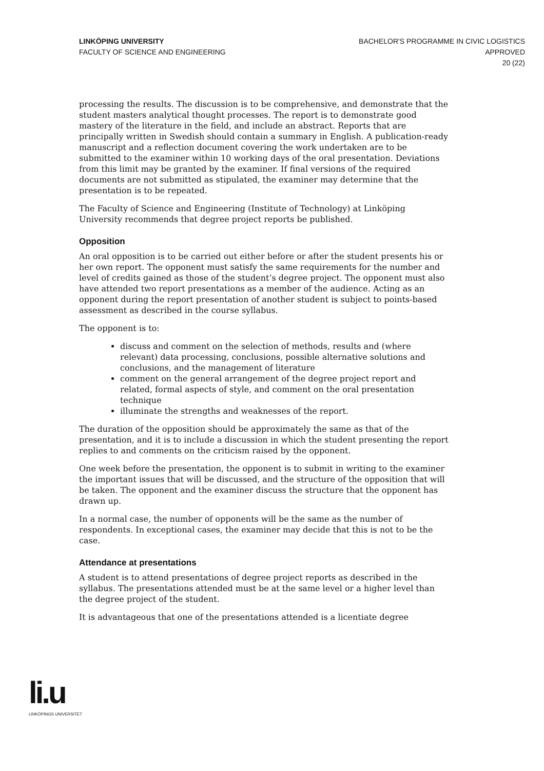LINKÖPING UNIVERSITY
FACULTY OF SCIENCE AND ENGINEERING
BACHELOR'S PROGRAMME IN CIVIC LOGISTICS
APPROVED
20 (22)
processing the results. The discussion is to be comprehensive, and demonstrate that the student masters analytical thought processes. The report is to demonstrate good mastery of the literature in the field, and include an abstract. Reports that are principally written in Swedish should contain a summary in English. A publication-ready manuscript and a reflection document covering the work undertaken are to be submitted to the examiner within 10 working days of the oral presentation. Deviations from this limit may be granted by the examiner. If final versions of the required documents are not submitted as stipulated, the examiner may determine that the presentation is to be repeated.
The Faculty of Science and Engineering (Institute of Technology) at Linköping University recommends that degree project reports be published.
Opposition
An oral opposition is to be carried out either before or after the student presents his or her own report. The opponent must satisfy the same requirements for the number and level of credits gained as those of the student’s degree project. The opponent must also have attended two report presentations as a member of the audience. Acting as an opponent during the report presentation of another student is subject to points-based assessment as described in the course syllabus.
The opponent is to:
discuss and comment on the selection of methods, results and (where relevant) data processing, conclusions, possible alternative solutions and conclusions, and the management of literature
comment on the general arrangement of the degree project report and related, formal aspects of style, and comment on the oral presentation technique
illuminate the strengths and weaknesses of the report.
The duration of the opposition should be approximately the same as that of the presentation, and it is to include a discussion in which the student presenting the report replies to and comments on the criticism raised by the opponent.
One week before the presentation, the opponent is to submit in writing to the examiner the important issues that will be discussed, and the structure of the opposition that will be taken. The opponent and the examiner discuss the structure that the opponent has drawn up.
In a normal case, the number of opponents will be the same as the number of respondents. In exceptional cases, the examiner may decide that this is not to be the case.
Attendance at presentations
A student is to attend presentations of degree project reports as described in the syllabus. The presentations attended must be at the same level or a higher level than the degree project of the student.
It is advantageous that one of the presentations attended is a licentiate degree
li.u
LINKÖPINGS UNIVERSITET